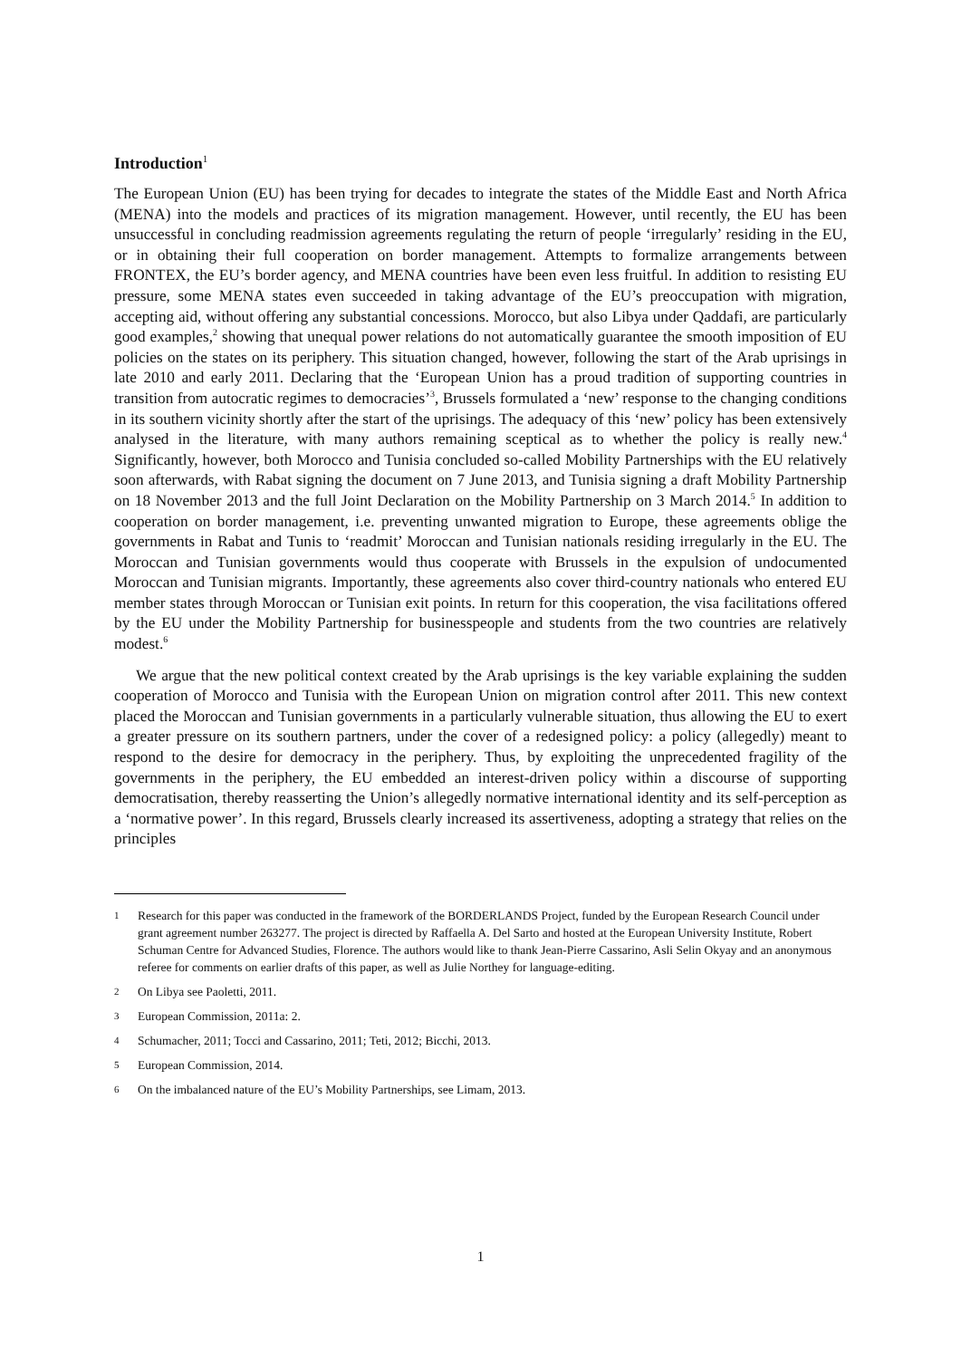Introduction<sup>1</sup>
The European Union (EU) has been trying for decades to integrate the states of the Middle East and North Africa (MENA) into the models and practices of its migration management. However, until recently, the EU has been unsuccessful in concluding readmission agreements regulating the return of people ‘irregularly’ residing in the EU, or in obtaining their full cooperation on border management. Attempts to formalize arrangements between FRONTEX, the EU’s border agency, and MENA countries have been even less fruitful. In addition to resisting EU pressure, some MENA states even succeeded in taking advantage of the EU’s preoccupation with migration, accepting aid, without offering any substantial concessions. Morocco, but also Libya under Qaddafi, are particularly good examples,<sup>2</sup> showing that unequal power relations do not automatically guarantee the smooth imposition of EU policies on the states on its periphery. This situation changed, however, following the start of the Arab uprisings in late 2010 and early 2011. Declaring that the ‘European Union has a proud tradition of supporting countries in transition from autocratic regimes to democracies’<sup>3</sup>, Brussels formulated a ‘new’ response to the changing conditions in its southern vicinity shortly after the start of the uprisings. The adequacy of this ‘new’ policy has been extensively analysed in the literature, with many authors remaining sceptical as to whether the policy is really new.<sup>4</sup> Significantly, however, both Morocco and Tunisia concluded so-called Mobility Partnerships with the EU relatively soon afterwards, with Rabat signing the document on 7 June 2013, and Tunisia signing a draft Mobility Partnership on 18 November 2013 and the full Joint Declaration on the Mobility Partnership on 3 March 2014.<sup>5</sup> In addition to cooperation on border management, i.e. preventing unwanted migration to Europe, these agreements oblige the governments in Rabat and Tunis to ‘readmit’ Moroccan and Tunisian nationals residing irregularly in the EU. The Moroccan and Tunisian governments would thus cooperate with Brussels in the expulsion of undocumented Moroccan and Tunisian migrants. Importantly, these agreements also cover third-country nationals who entered EU member states through Moroccan or Tunisian exit points. In return for this cooperation, the visa facilitations offered by the EU under the Mobility Partnership for businesspeople and students from the two countries are relatively modest.<sup>6</sup>
We argue that the new political context created by the Arab uprisings is the key variable explaining the sudden cooperation of Morocco and Tunisia with the European Union on migration control after 2011. This new context placed the Moroccan and Tunisian governments in a particularly vulnerable situation, thus allowing the EU to exert a greater pressure on its southern partners, under the cover of a redesigned policy: a policy (allegedly) meant to respond to the desire for democracy in the periphery. Thus, by exploiting the unprecedented fragility of the governments in the periphery, the EU embedded an interest-driven policy within a discourse of supporting democratisation, thereby reasserting the Union’s allegedly normative international identity and its self-perception as a ‘normative power’. In this regard, Brussels clearly increased its assertiveness, adopting a strategy that relies on the principles
1 Research for this paper was conducted in the framework of the BORDERLANDS Project, funded by the European Research Council under grant agreement number 263277. The project is directed by Raffaella A. Del Sarto and hosted at the European University Institute, Robert Schuman Centre for Advanced Studies, Florence. The authors would like to thank Jean-Pierre Cassarino, Asli Selin Okyay and an anonymous referee for comments on earlier drafts of this paper, as well as Julie Northey for language-editing.
2 On Libya see Paoletti, 2011.
3 European Commission, 2011a: 2.
4 Schumacher, 2011; Tocci and Cassarino, 2011; Teti, 2012; Bicchi, 2013.
5 European Commission, 2014.
6 On the imbalanced nature of the EU’s Mobility Partnerships, see Limam, 2013.
1